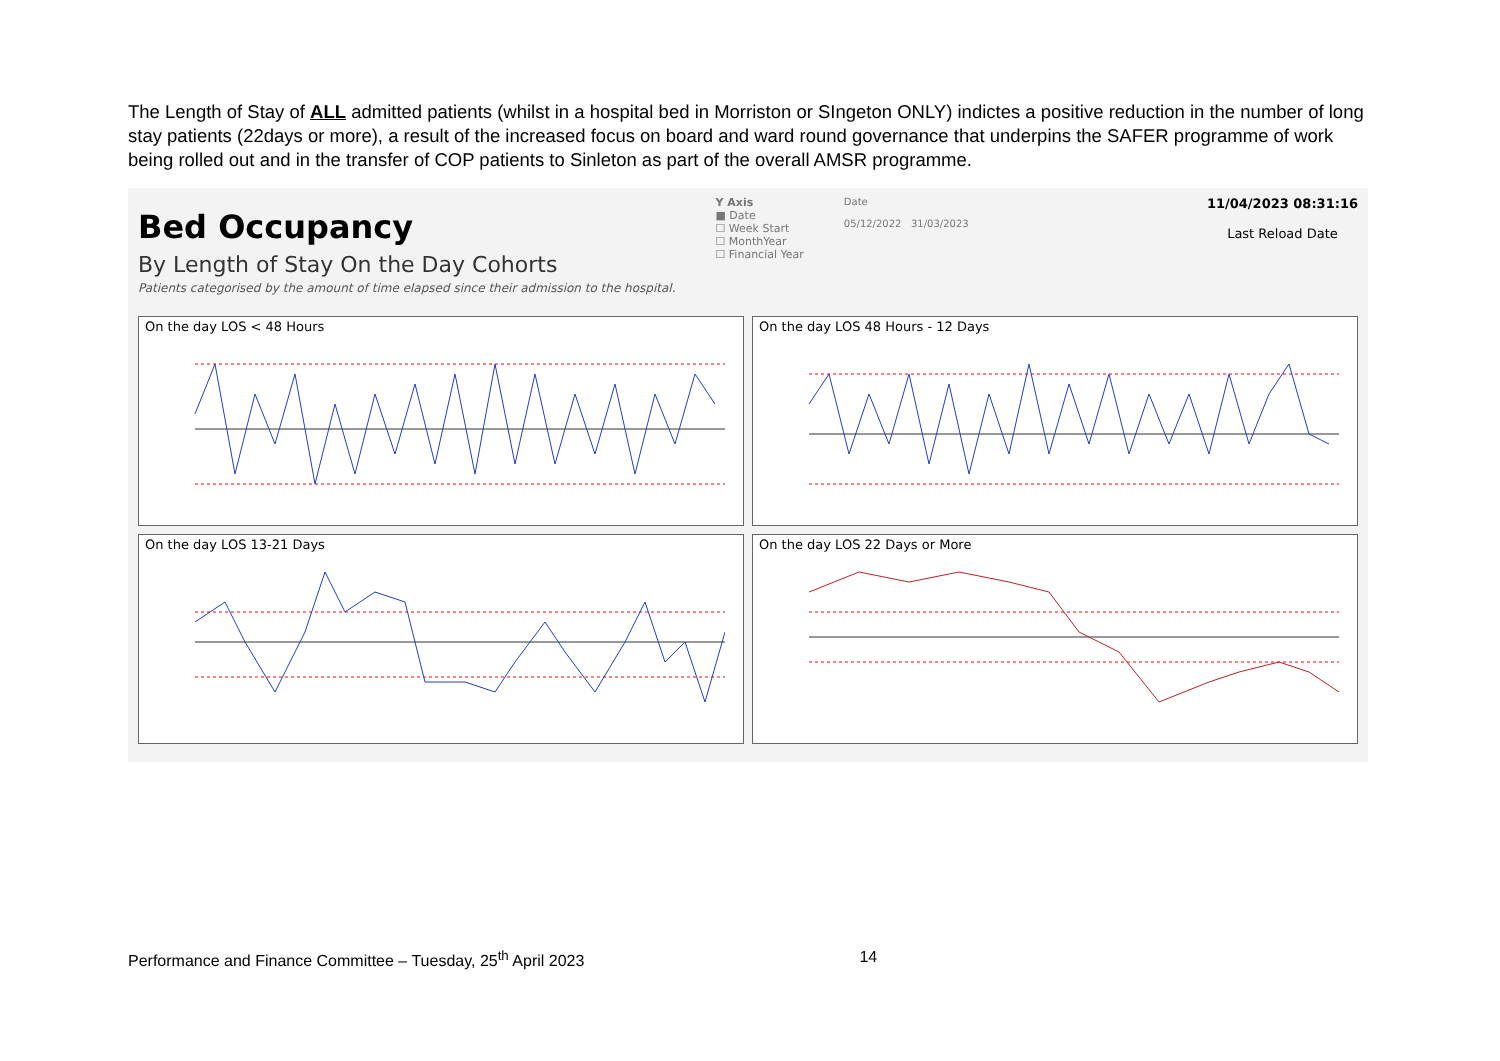The Length of Stay of ALL admitted patients (whilst in a hospital bed in Morriston or SIngeton ONLY) indictes a positive reduction in the number of long stay patients (22days or more), a result of the increased focus on board and ward round governance that underpins the SAFER programme of work being rolled out and in the transfer of COP patients to Sinleton as part of the overall AMSR programme.
Bed Occupancy
By Length of Stay On the Day Cohorts
Patients categorised by the amount of time elapsed since their admission to the hospital.
Y Axis
■ Date
☐ Week Start
☐ MonthYear
☐ Financial Year
Date
05/12/2022 31/03/2023
11/04/2023 08:31:16
Last Reload Date
On the day LOS < 48 Hours
On the day LOS 48 Hours - 12 Days
On the day LOS 13-21 Days
On the day LOS 22 Days or More
Performance and Finance Committee – Tuesday, 25<sup>th</sup> April 2023 14